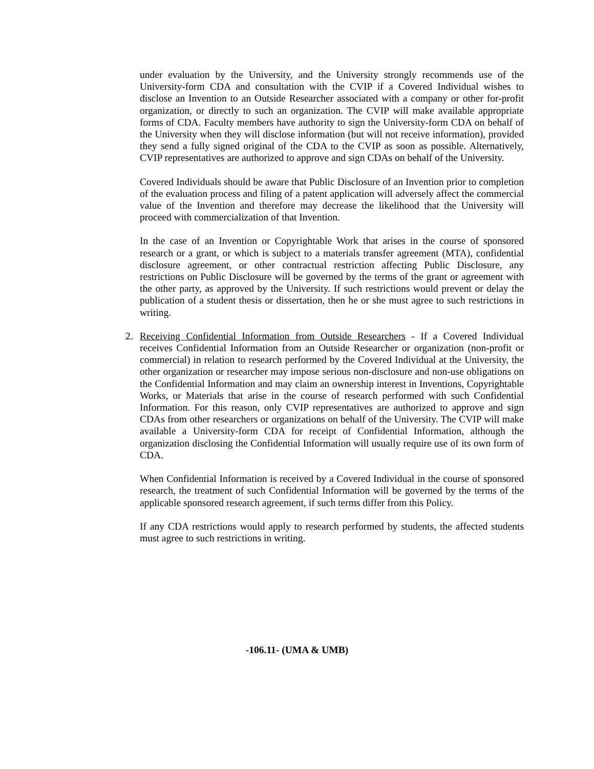under evaluation by the University, and the University strongly recommends use of the University-form CDA and consultation with the CVIP if a Covered Individual wishes to disclose an Invention to an Outside Researcher associated with a company or other for-profit organization, or directly to such an organization. The CVIP will make available appropriate forms of CDA. Faculty members have authority to sign the University-form CDA on behalf of the University when they will disclose information (but will not receive information), provided they send a fully signed original of the CDA to the CVIP as soon as possible. Alternatively, CVIP representatives are authorized to approve and sign CDAs on behalf of the University.
Covered Individuals should be aware that Public Disclosure of an Invention prior to completion of the evaluation process and filing of a patent application will adversely affect the commercial value of the Invention and therefore may decrease the likelihood that the University will proceed with commercialization of that Invention.
In the case of an Invention or Copyrightable Work that arises in the course of sponsored research or a grant, or which is subject to a materials transfer agreement (MTA), confidential disclosure agreement, or other contractual restriction affecting Public Disclosure, any restrictions on Public Disclosure will be governed by the terms of the grant or agreement with the other party, as approved by the University. If such restrictions would prevent or delay the publication of a student thesis or dissertation, then he or she must agree to such restrictions in writing.
2. Receiving Confidential Information from Outside Researchers - If a Covered Individual receives Confidential Information from an Outside Researcher or organization (non-profit or commercial) in relation to research performed by the Covered Individual at the University, the other organization or researcher may impose serious non-disclosure and non-use obligations on the Confidential Information and may claim an ownership interest in Inventions, Copyrightable Works, or Materials that arise in the course of research performed with such Confidential Information. For this reason, only CVIP representatives are authorized to approve and sign CDAs from other researchers or organizations on behalf of the University. The CVIP will make available a University-form CDA for receipt of Confidential Information, although the organization disclosing the Confidential Information will usually require use of its own form of CDA.
When Confidential Information is received by a Covered Individual in the course of sponsored research, the treatment of such Confidential Information will be governed by the terms of the applicable sponsored research agreement, if such terms differ from this Policy.
If any CDA restrictions would apply to research performed by students, the affected students must agree to such restrictions in writing.
-106.11- (UMA & UMB)